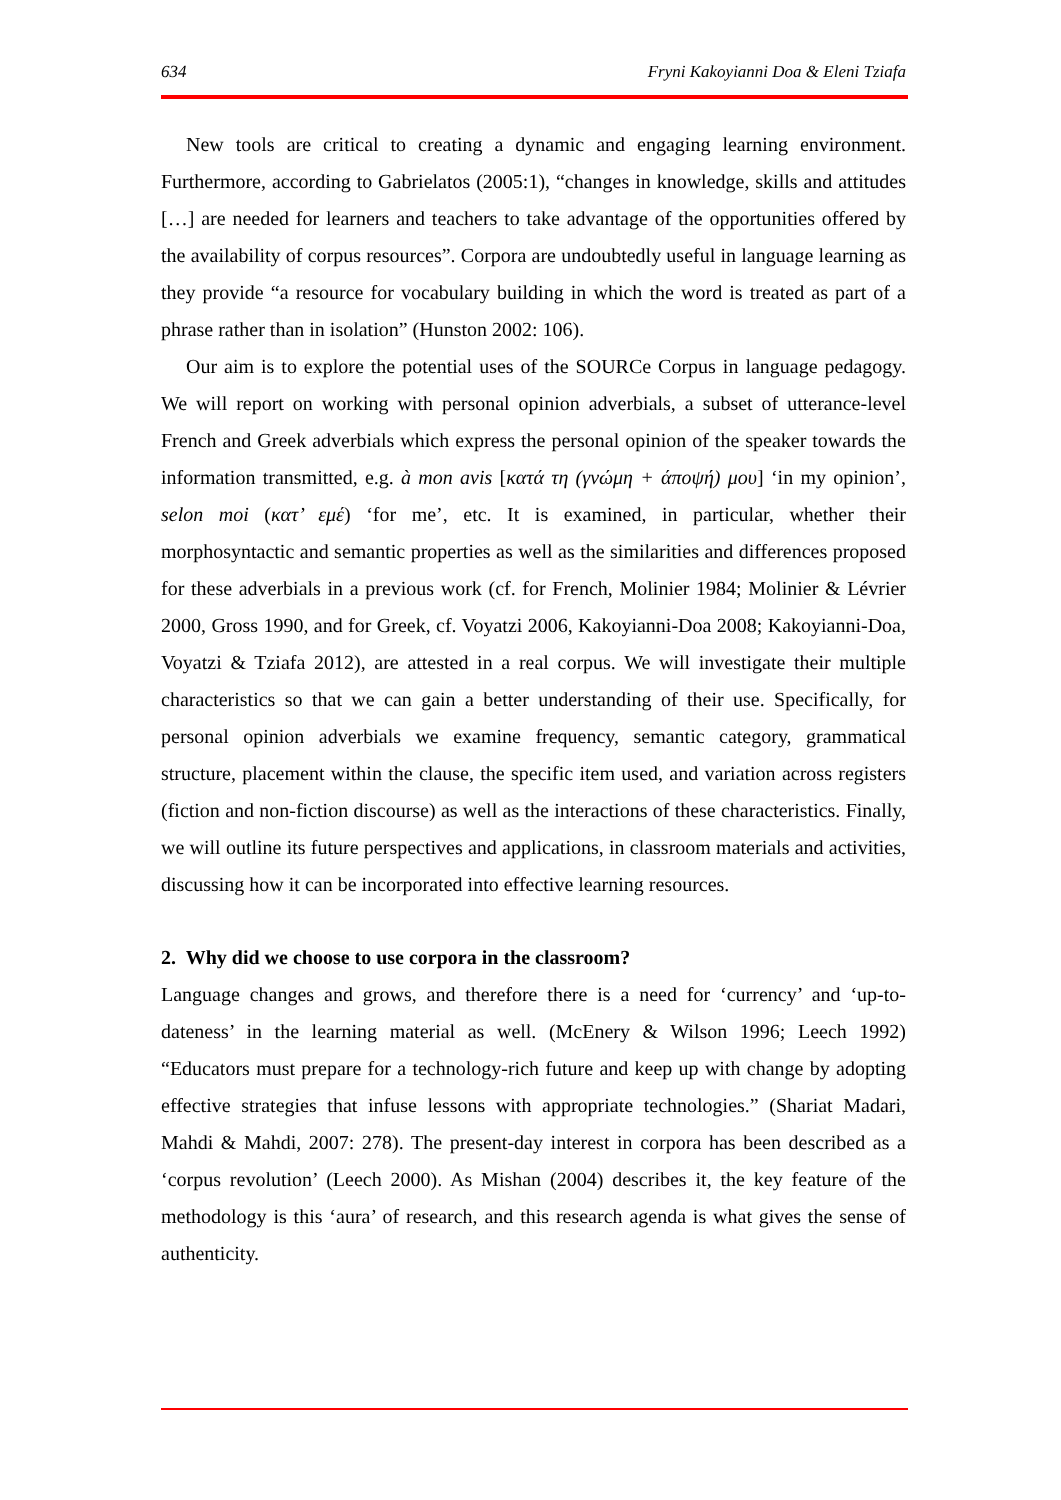634 Fryni Kakoyianni Doa & Eleni Tziafa
New tools are critical to creating a dynamic and engaging learning environment. Furthermore, according to Gabrielatos (2005:1), “changes in knowledge, skills and attitudes […] are needed for learners and teachers to take advantage of the opportunities offered by the availability of corpus resources”. Corpora are undoubtedly useful in language learning as they provide “a resource for vocabulary building in which the word is treated as part of a phrase rather than in isolation” (Hunston 2002: 106).
Our aim is to explore the potential uses of the SOURCe Corpus in language pedagogy. We will report on working with personal opinion adverbials, a subset of utterance-level French and Greek adverbials which express the personal opinion of the speaker towards the information transmitted, e.g. à mon avis [κατά τη (γνώμη + άποψή) μου] ‘in my opinion’, selon moi (κατ’ εμέ) ‘for me’, etc. It is examined, in particular, whether their morphosyntactic and semantic properties as well as the similarities and differences proposed for these adverbials in a previous work (cf. for French, Molinier 1984; Molinier & Lévrier 2000, Gross 1990, and for Greek, cf. Voyatzi 2006, Kakoyianni-Doa 2008; Kakoyianni-Doa, Voyatzi & Tziafa 2012), are attested in a real corpus. We will investigate their multiple characteristics so that we can gain a better understanding of their use. Specifically, for personal opinion adverbials we examine frequency, semantic category, grammatical structure, placement within the clause, the specific item used, and variation across registers (fiction and non-fiction discourse) as well as the interactions of these characteristics. Finally, we will outline its future perspectives and applications, in classroom materials and activities, discussing how it can be incorporated into effective learning resources.
2. Why did we choose to use corpora in the classroom?
Language changes and grows, and therefore there is a need for ‘currency’ and ‘up-to-dateness’ in the learning material as well. (McEnery & Wilson 1996; Leech 1992) “Educators must prepare for a technology-rich future and keep up with change by adopting effective strategies that infuse lessons with appropriate technologies.” (Shariat Madari, Mahdi & Mahdi, 2007: 278). The present-day interest in corpora has been described as a ‘corpus revolution’ (Leech 2000). As Mishan (2004) describes it, the key feature of the methodology is this ‘aura’ of research, and this research agenda is what gives the sense of authenticity.